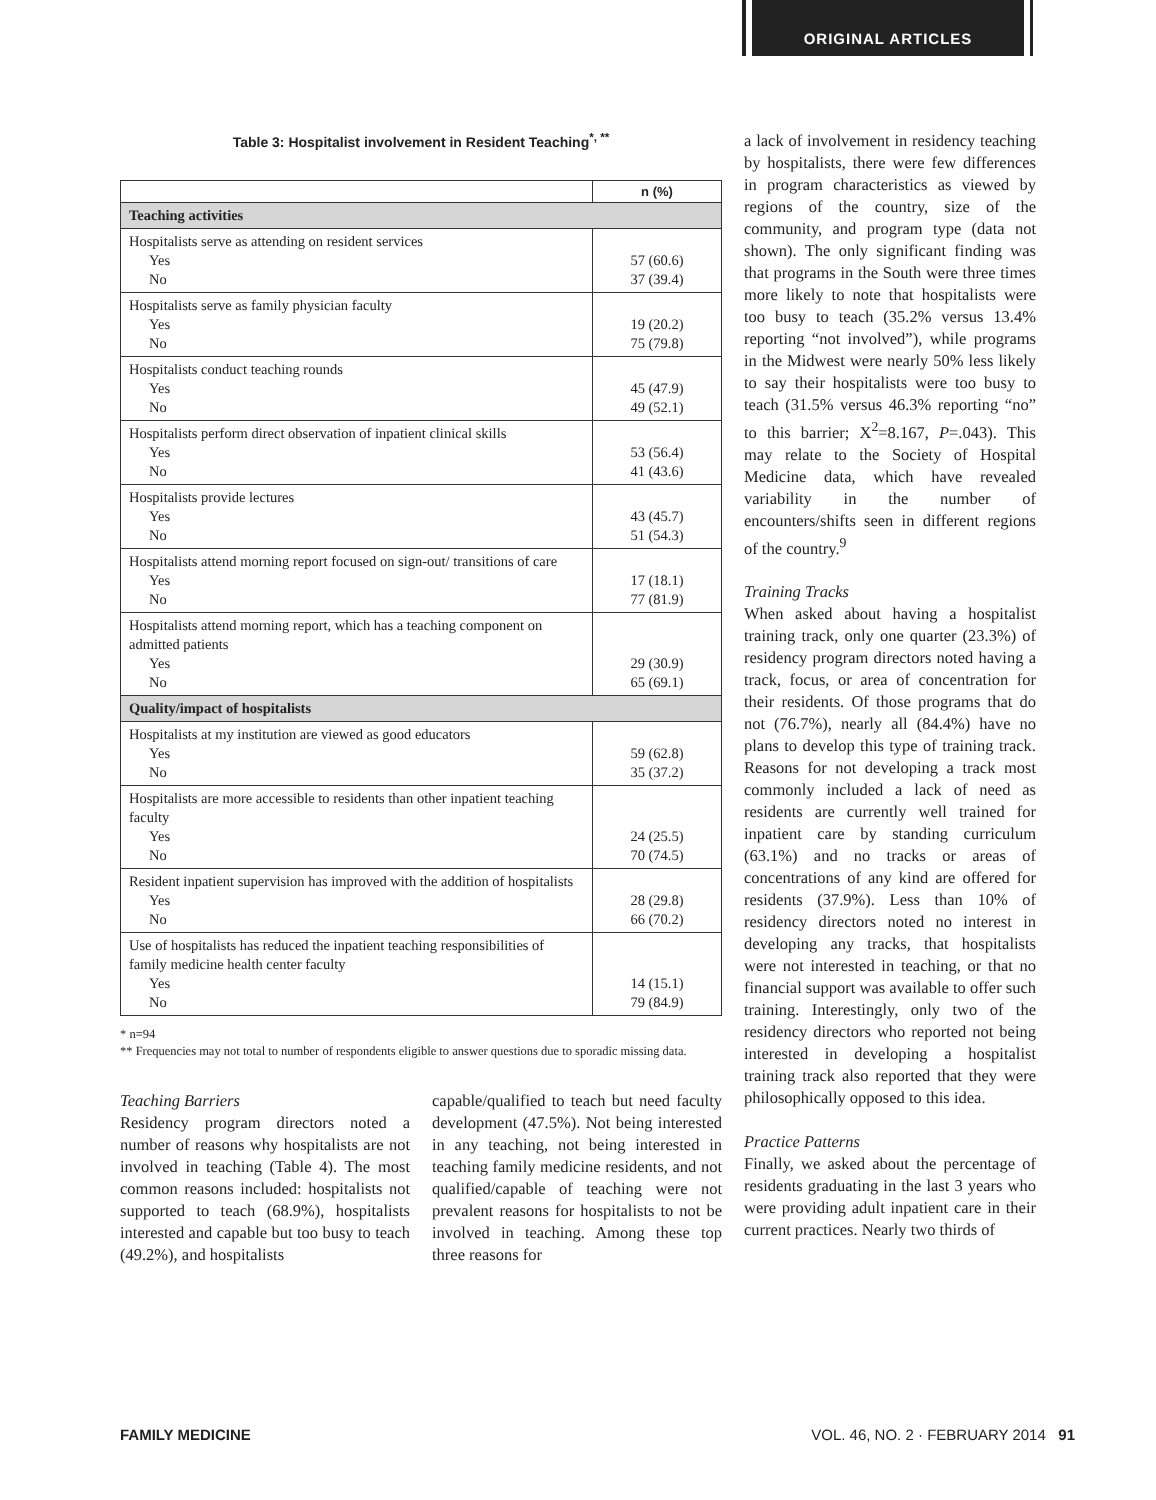ORIGINAL ARTICLES
Table 3: Hospitalist involvement in Resident Teaching<sup>*, **</sup>
| | n (%) |
| --- | --- |
| Teaching activities | |
| Hospitalists serve as attending on resident services Yes No | 57 (60.6) 37 (39.4) |
| Hospitalists serve as family physician faculty Yes No | 19 (20.2) 75 (79.8) |
| Hospitalists conduct teaching rounds Yes No | 45 (47.9) 49 (52.1) |
| Hospitalists perform direct observation of inpatient clinical skills Yes No | 53 (56.4) 41 (43.6) |
| Hospitalists provide lectures Yes No | 43 (45.7) 51 (54.3) |
| Hospitalists attend morning report focused on sign-out/ transitions of care Yes No | 17 (18.1) 77 (81.9) |
| Hospitalists attend morning report, which has a teaching component on admitted patients Yes No | 29 (30.9) 65 (69.1) |
| Quality/impact of hospitalists | |
| Hospitalists at my institution are viewed as good educators Yes No | 59 (62.8) 35 (37.2) |
| Hospitalists are more accessible to residents than other inpatient teaching faculty Yes No | 24 (25.5) 70 (74.5) |
| Resident inpatient supervision has improved with the addition of hospitalists Yes No | 28 (29.8) 66 (70.2) |
| Use of hospitalists has reduced the inpatient teaching responsibilities of family medicine health center faculty Yes No | 14 (15.1) 79 (84.9) |
* n=94
** Frequencies may not total to number of respondents eligible to answer questions due to sporadic missing data.
Teaching Barriers
Residency program directors noted a number of reasons why hospitalists are not involved in teaching (Table 4). The most common reasons included: hospitalists not supported to teach (68.9%), hospitalists interested and capable but too busy to teach (49.2%), and hospitalists
capable/qualified to teach but need faculty development (47.5%). Not being interested in any teaching, not being interested in teaching family medicine residents, and not qualified/capable of teaching were not prevalent reasons for hospitalists to not be involved in teaching. Among these top three reasons for
a lack of involvement in residency teaching by hospitalists, there were few differences in program characteristics as viewed by regions of the country, size of the community, and program type (data not shown). The only significant finding was that programs in the South were three times more likely to note that hospitalists were too busy to teach (35.2% versus 13.4% reporting “not involved”), while programs in the Midwest were nearly 50% less likely to say their hospitalists were too busy to teach (31.5% versus 46.3% reporting “no” to this barrier; X<sup>2</sup>=8.167, P=.043). This may relate to the Society of Hospital Medicine data, which have revealed variability in the number of encounters/shifts seen in different regions of the country.<sup>9</sup>
Training Tracks
When asked about having a hospitalist training track, only one quarter (23.3%) of residency program directors noted having a track, focus, or area of concentration for their residents. Of those programs that do not (76.7%), nearly all (84.4%) have no plans to develop this type of training track. Reasons for not developing a track most commonly included a lack of need as residents are currently well trained for inpatient care by standing curriculum (63.1%) and no tracks or areas of concentrations of any kind are offered for residents (37.9%). Less than 10% of residency directors noted no interest in developing any tracks, that hospitalists were not interested in teaching, or that no financial support was available to offer such training. Interestingly, only two of the residency directors who reported not being interested in developing a hospitalist training track also reported that they were philosophically opposed to this idea.
Practice Patterns
Finally, we asked about the percentage of residents graduating in the last 3 years who were providing adult inpatient care in their current practices. Nearly two thirds of
FAMILY MEDICINE VOL. 46, NO. 2 · FEBRUARY 2014 91